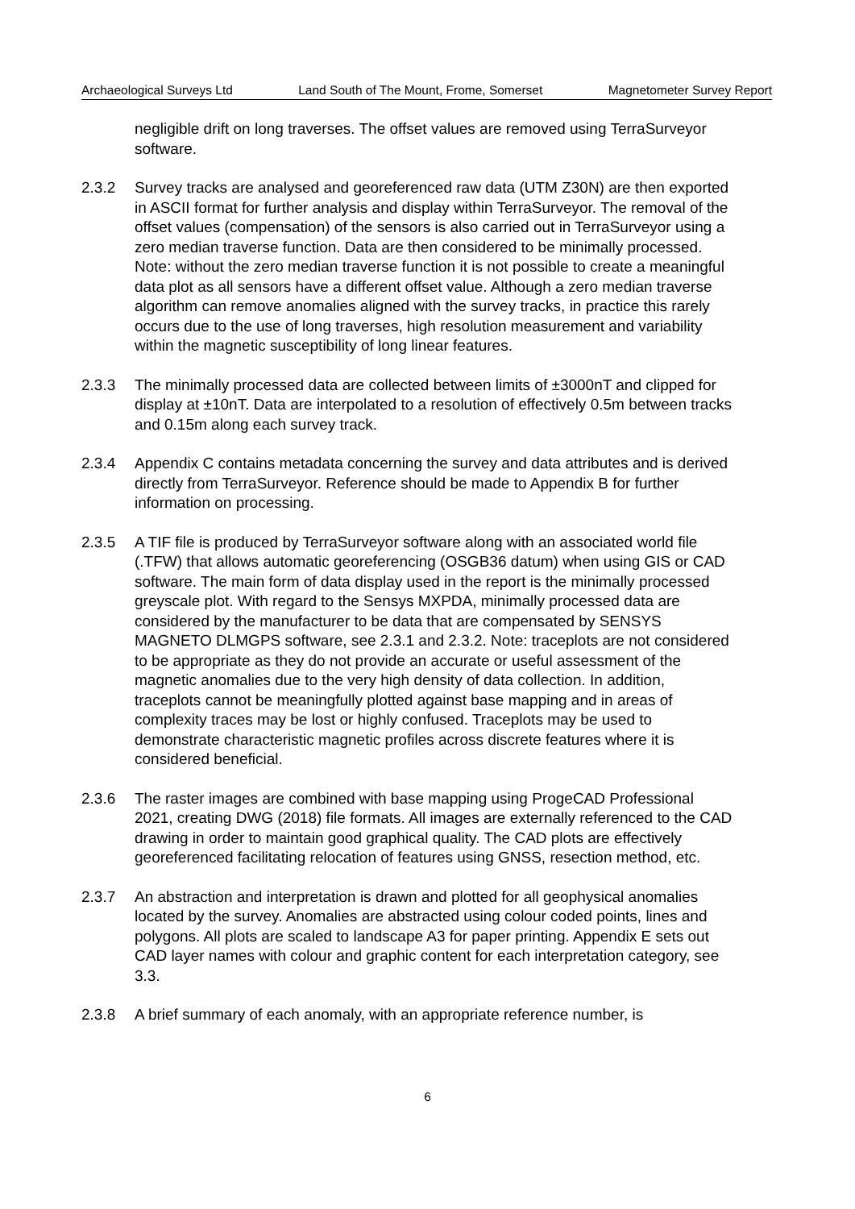Archaeological Surveys Ltd Land South of The Mount, Frome, Somerset Magnetometer Survey Report
negligible drift on long traverses. The offset values are removed using TerraSurveyor software.
2.3.2 Survey tracks are analysed and georeferenced raw data (UTM Z30N) are then exported in ASCII format for further analysis and display within TerraSurveyor. The removal of the offset values (compensation) of the sensors is also carried out in TerraSurveyor using a zero median traverse function. Data are then considered to be minimally processed. Note: without the zero median traverse function it is not possible to create a meaningful data plot as all sensors have a different offset value. Although a zero median traverse algorithm can remove anomalies aligned with the survey tracks, in practice this rarely occurs due to the use of long traverses, high resolution measurement and variability within the magnetic susceptibility of long linear features.
2.3.3 The minimally processed data are collected between limits of ±3000nT and clipped for display at ±10nT. Data are interpolated to a resolution of effectively 0.5m between tracks and 0.15m along each survey track.
2.3.4 Appendix C contains metadata concerning the survey and data attributes and is derived directly from TerraSurveyor. Reference should be made to Appendix B for further information on processing.
2.3.5 A TIF file is produced by TerraSurveyor software along with an associated world file (.TFW) that allows automatic georeferencing (OSGB36 datum) when using GIS or CAD software. The main form of data display used in the report is the minimally processed greyscale plot. With regard to the Sensys MXPDA, minimally processed data are considered by the manufacturer to be data that are compensated by SENSYS MAGNETO DLMGPS software, see 2.3.1 and 2.3.2. Note: traceplots are not considered to be appropriate as they do not provide an accurate or useful assessment of the magnetic anomalies due to the very high density of data collection. In addition, traceplots cannot be meaningfully plotted against base mapping and in areas of complexity traces may be lost or highly confused. Traceplots may be used to demonstrate characteristic magnetic profiles across discrete features where it is considered beneficial.
2.3.6 The raster images are combined with base mapping using ProgeCAD Professional 2021, creating DWG (2018) file formats. All images are externally referenced to the CAD drawing in order to maintain good graphical quality. The CAD plots are effectively georeferenced facilitating relocation of features using GNSS, resection method, etc.
2.3.7 An abstraction and interpretation is drawn and plotted for all geophysical anomalies located by the survey. Anomalies are abstracted using colour coded points, lines and polygons. All plots are scaled to landscape A3 for paper printing. Appendix E sets out CAD layer names with colour and graphic content for each interpretation category, see 3.3.
2.3.8 A brief summary of each anomaly, with an appropriate reference number, is
6